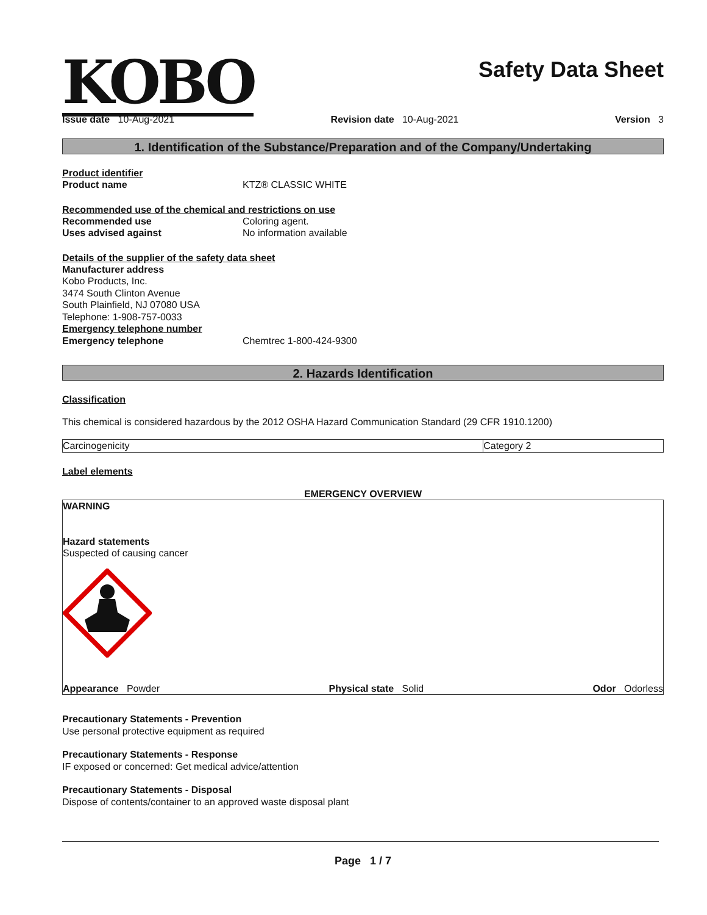KOBO
Safety Data Sheet
Issue date 10-Aug-2021 Revision date 10-Aug-2021 Version 3
1. Identification of the Substance/Preparation and of the Company/Undertaking
Product identifier
Product name KTZ® CLASSIC WHITE
Recommended use of the chemical and restrictions on use
Recommended use Coloring agent.
Uses advised against No information available
Details of the supplier of the safety data sheet
Manufacturer address
Kobo Products, Inc.
3474 South Clinton Avenue
South Plainfield, NJ 07080 USA
Telephone: 1-908-757-0033
Emergency telephone number
Emergency telephone Chemtrec 1-800-424-9300
2. Hazards Identification
Classification
This chemical is considered hazardous by the 2012 OSHA Hazard Communication Standard (29 CFR 1910.1200)
| Carcinogenicity | Category 2 |
Label elements
EMERGENCY OVERVIEW
WARNING
Hazard statements
Suspected of causing cancer
Appearance Powder Physical state Solid Odor Odorless
Precautionary Statements - Prevention
Use personal protective equipment as required
Precautionary Statements - Response
IF exposed or concerned: Get medical advice/attention
Precautionary Statements - Disposal
Dispose of contents/container to an approved waste disposal plant
Page 1 / 7